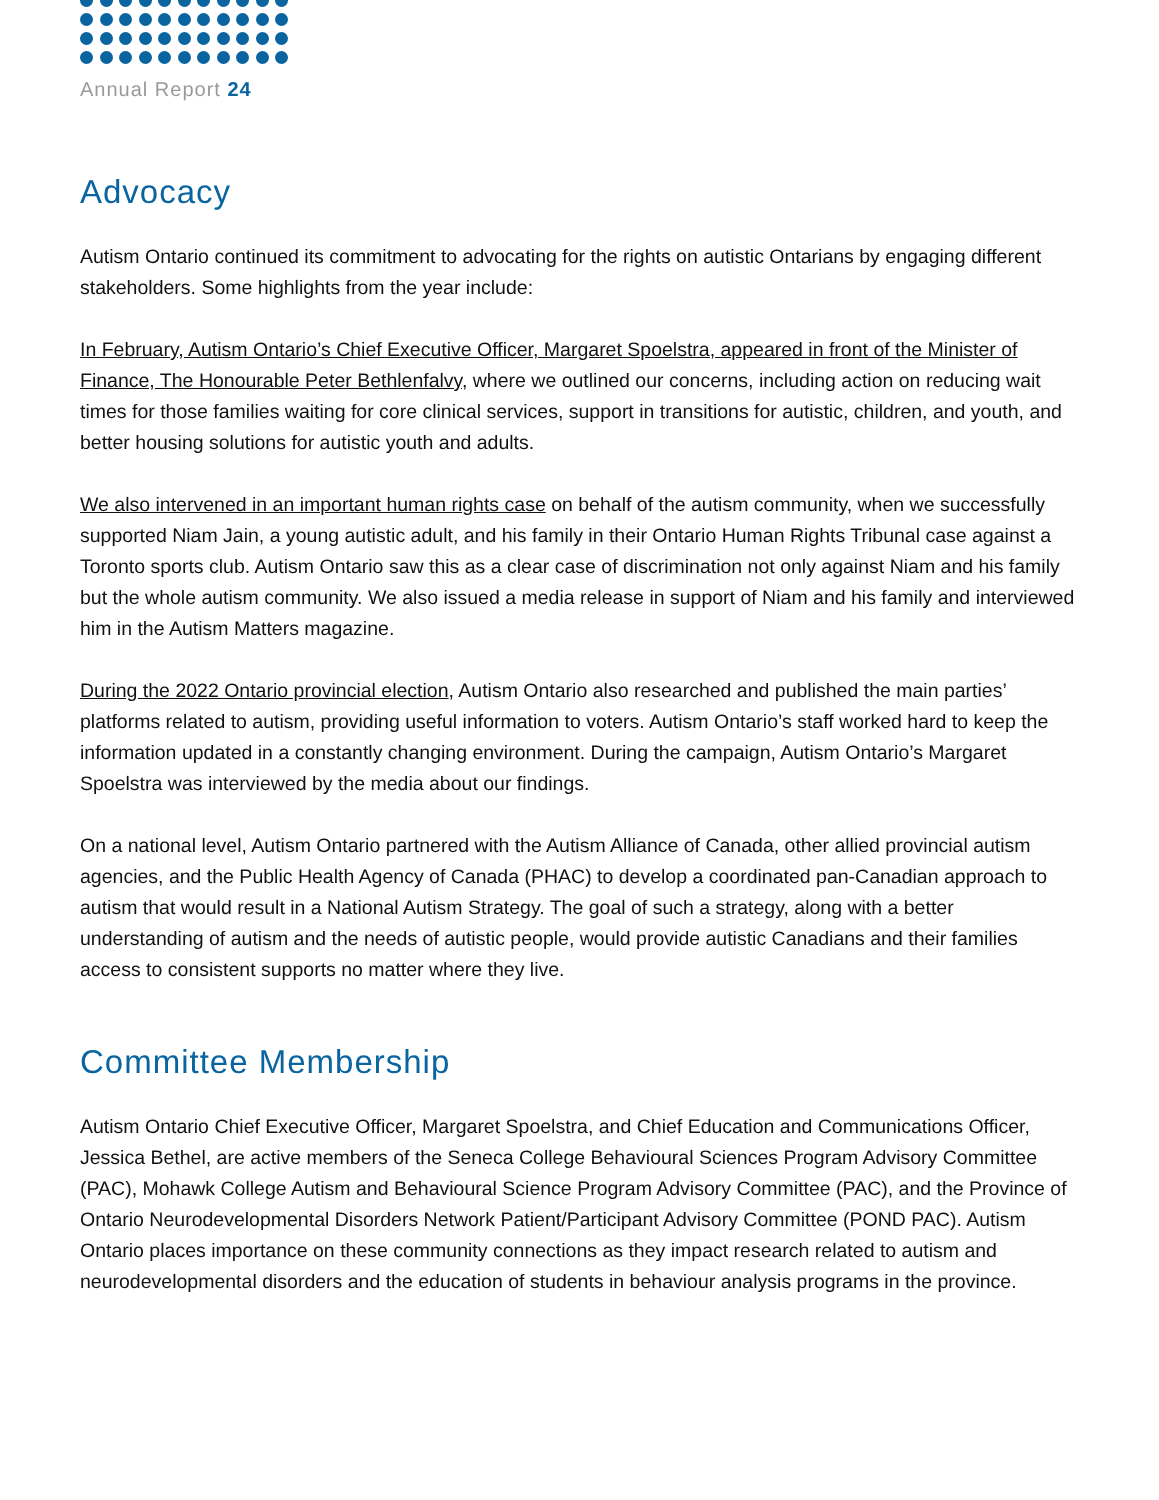Annual Report 24
Advocacy
Autism Ontario continued its commitment to advocating for the rights on autistic Ontarians by engaging different stakeholders. Some highlights from the year include:
In February, Autism Ontario’s Chief Executive Officer, Margaret Spoelstra, appeared in front of the Minister of Finance, The Honourable Peter Bethlenfalvy, where we outlined our concerns, including action on reducing wait times for those families waiting for core clinical services, support in transitions for autistic, children, and youth, and better housing solutions for autistic youth and adults.
We also intervened in an important human rights case on behalf of the autism community, when we successfully supported Niam Jain, a young autistic adult, and his family in their Ontario Human Rights Tribunal case against a Toronto sports club. Autism Ontario saw this as a clear case of discrimination not only against Niam and his family but the whole autism community. We also issued a media release in support of Niam and his family and interviewed him in the Autism Matters magazine.
During the 2022 Ontario provincial election, Autism Ontario also researched and published the main parties’ platforms related to autism, providing useful information to voters. Autism Ontario’s staff worked hard to keep the information updated in a constantly changing environment. During the campaign, Autism Ontario’s Margaret Spoelstra was interviewed by the media about our findings.
On a national level, Autism Ontario partnered with the Autism Alliance of Canada, other allied provincial autism agencies, and the Public Health Agency of Canada (PHAC) to develop a coordinated pan-Canadian approach to autism that would result in a National Autism Strategy. The goal of such a strategy, along with a better understanding of autism and the needs of autistic people, would provide autistic Canadians and their families access to consistent supports no matter where they live.
Committee Membership
Autism Ontario Chief Executive Officer, Margaret Spoelstra, and Chief Education and Communications Officer, Jessica Bethel, are active members of the Seneca College Behavioural Sciences Program Advisory Committee (PAC), Mohawk College Autism and Behavioural Science Program Advisory Committee (PAC), and the Province of Ontario Neurodevelopmental Disorders Network Patient/Participant Advisory Committee (POND PAC). Autism Ontario places importance on these community connections as they impact research related to autism and neurodevelopmental disorders and the education of students in behaviour analysis programs in the province.